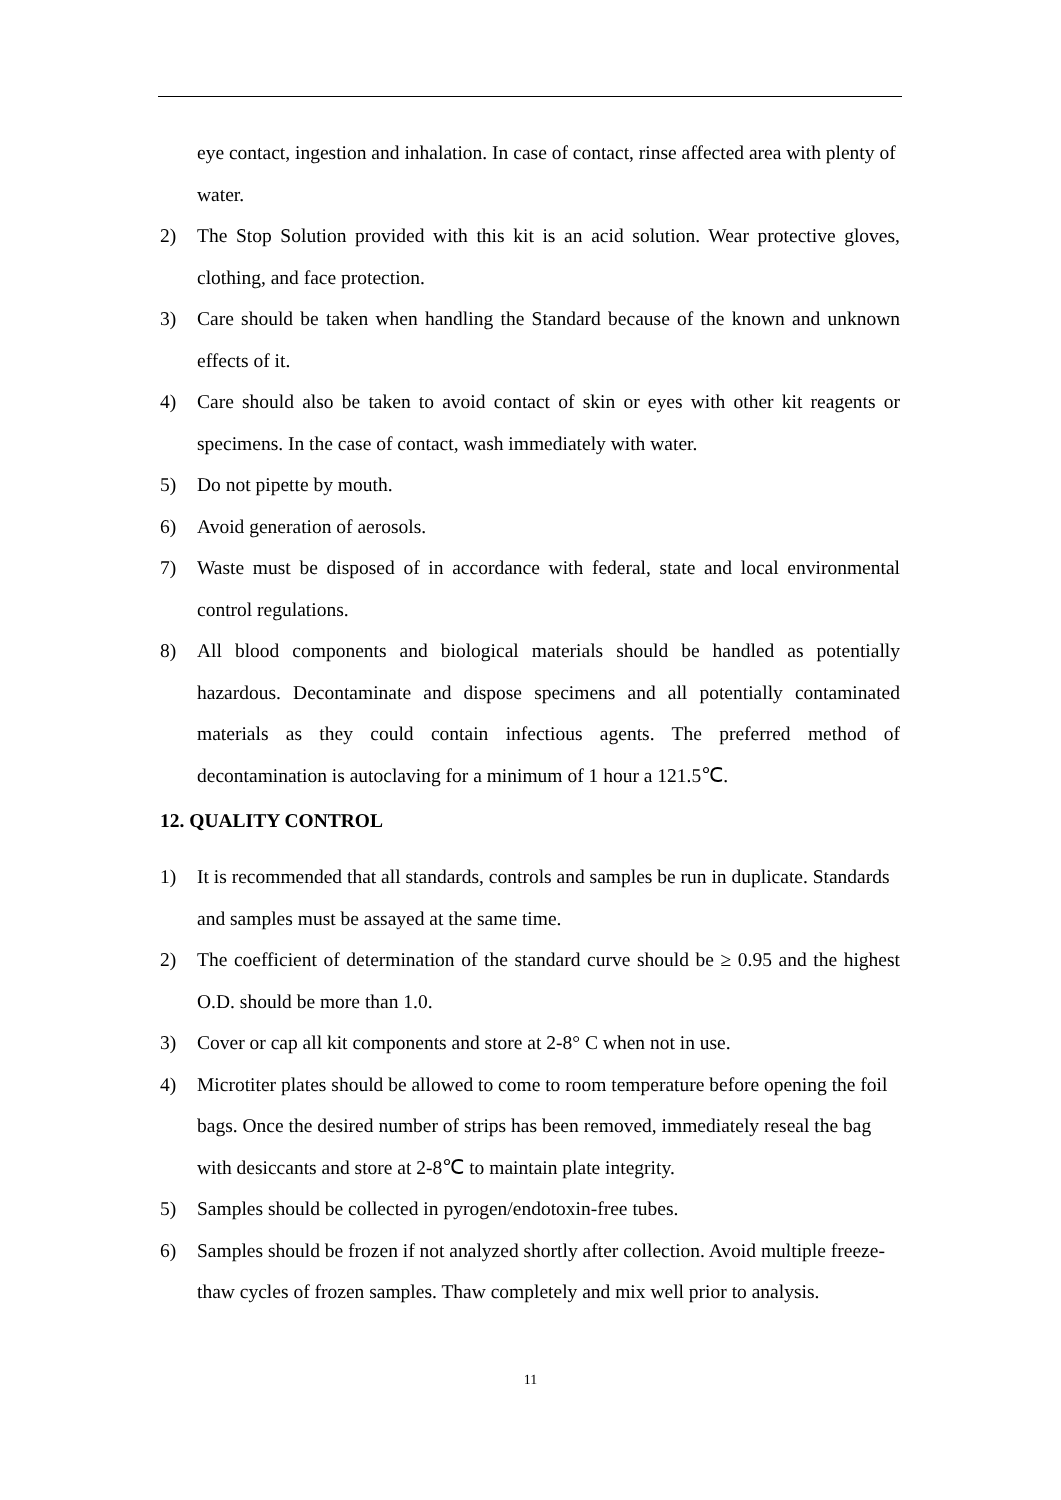eye contact, ingestion and inhalation. In case of contact, rinse affected area with plenty of water.
2) The Stop Solution provided with this kit is an acid solution. Wear protective gloves, clothing, and face protection.
3) Care should be taken when handling the Standard because of the known and unknown effects of it.
4) Care should also be taken to avoid contact of skin or eyes with other kit reagents or specimens. In the case of contact, wash immediately with water.
5) Do not pipette by mouth.
6) Avoid generation of aerosols.
7) Waste must be disposed of in accordance with federal, state and local environmental control regulations.
8) All blood components and biological materials should be handled as potentially hazardous. Decontaminate and dispose specimens and all potentially contaminated materials as they could contain infectious agents. The preferred method of decontamination is autoclaving for a minimum of 1 hour a 121.5℃.
12. QUALITY CONTROL
1) It is recommended that all standards, controls and samples be run in duplicate. Standards and samples must be assayed at the same time.
2) The coefficient of determination of the standard curve should be ≥ 0.95 and the highest O.D. should be more than 1.0.
3) Cover or cap all kit components and store at 2-8° C when not in use.
4) Microtiter plates should be allowed to come to room temperature before opening the foil bags. Once the desired number of strips has been removed, immediately reseal the bag with desiccants and store at 2-8℃ to maintain plate integrity.
5) Samples should be collected in pyrogen/endotoxin-free tubes.
6) Samples should be frozen if not analyzed shortly after collection. Avoid multiple freeze-thaw cycles of frozen samples. Thaw completely and mix well prior to analysis.
11